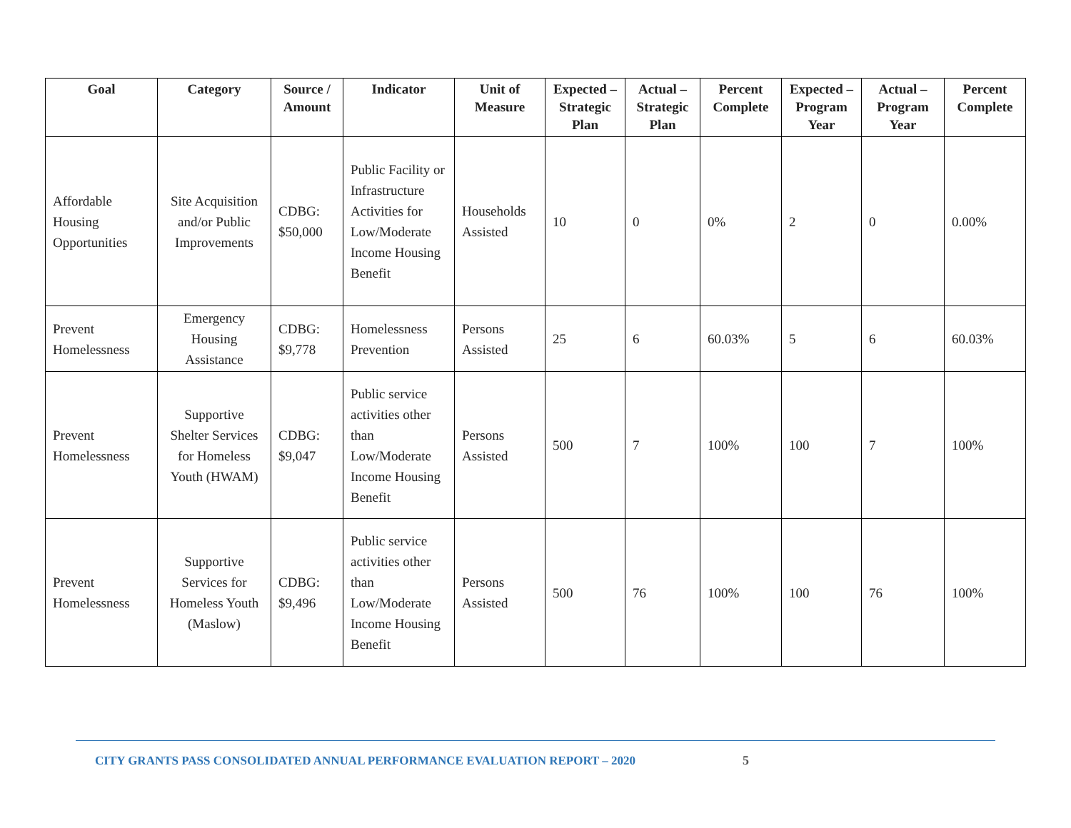| Goal | Category | Source / Amount | Indicator | Unit of Measure | Expected – Strategic Plan | Actual – Strategic Plan | Percent Complete | Expected – Program Year | Actual – Program Year | Percent Complete |
| --- | --- | --- | --- | --- | --- | --- | --- | --- | --- | --- |
| Affordable Housing Opportunities | Site Acquisition and/or Public Improvements | CDBG: $50,000 | Public Facility or Infrastructure Activities for Low/Moderate Income Housing Benefit | Households Assisted | 10 | 0 | 0% | 2 | 0 | 0.00% |
| Prevent Homelessness | Emergency Housing Assistance | CDBG: $9,778 | Homelessness Prevention | Persons Assisted | 25 | 6 | 60.03% | 5 | 6 | 60.03% |
| Prevent Homelessness | Supportive Shelter Services for Homeless Youth (HWAM) | CDBG: $9,047 | Public service activities other than Low/Moderate Income Housing Benefit | Persons Assisted | 500 | 7 | 100% | 100 | 7 | 100% |
| Prevent Homelessness | Supportive Services for Homeless Youth (Maslow) | CDBG: $9,496 | Public service activities other than Low/Moderate Income Housing Benefit | Persons Assisted | 500 | 76 | 100% | 100 | 76 | 100% |
CITY GRANTS PASS CONSOLIDATED ANNUAL PERFORMANCE EVALUATION REPORT – 2020
5